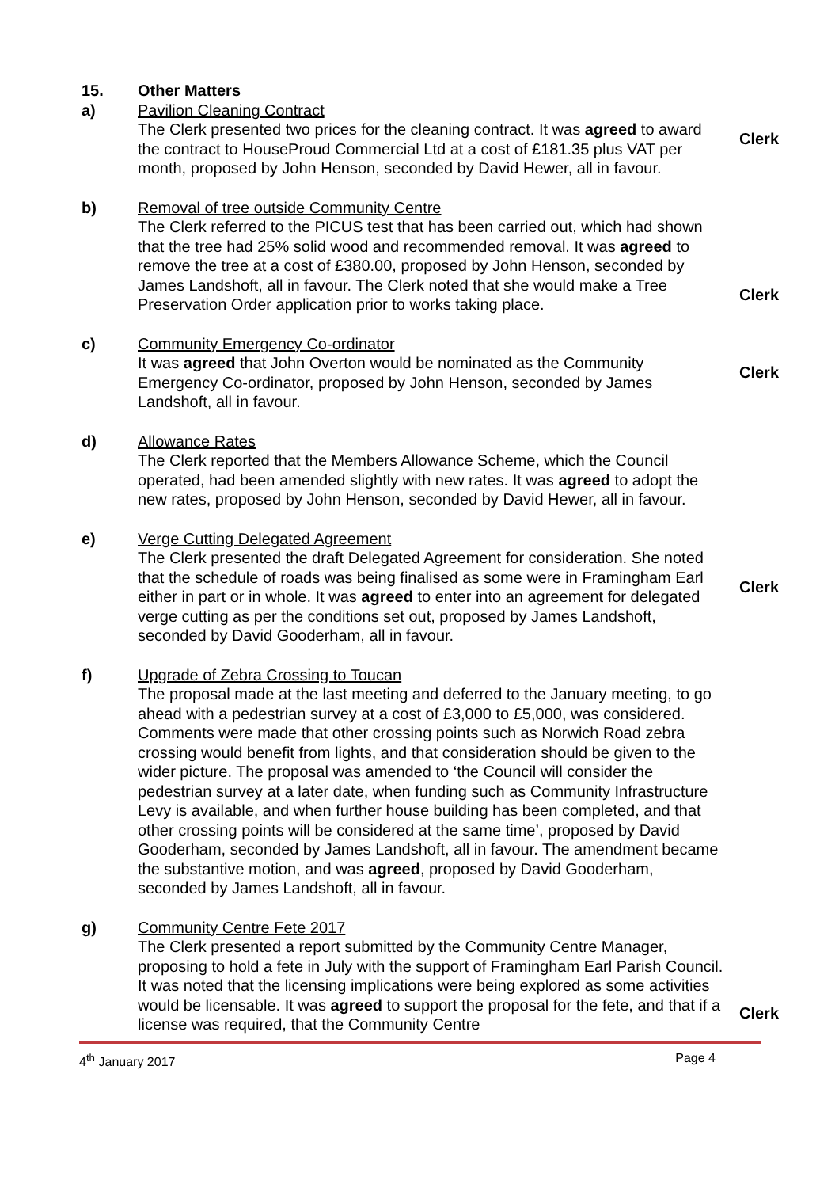15. Other Matters
a) Pavilion Cleaning Contract
The Clerk presented two prices for the cleaning contract. It was agreed to award the contract to HouseProud Commercial Ltd at a cost of £181.35 plus VAT per month, proposed by John Henson, seconded by David Hewer, all in favour.
Clerk
b) Removal of tree outside Community Centre
The Clerk referred to the PICUS test that has been carried out, which had shown that the tree had 25% solid wood and recommended removal. It was agreed to remove the tree at a cost of £380.00, proposed by John Henson, seconded by James Landshoft, all in favour. The Clerk noted that she would make a Tree Preservation Order application prior to works taking place.
Clerk
c) Community Emergency Co-ordinator
It was agreed that John Overton would be nominated as the Community Emergency Co-ordinator, proposed by John Henson, seconded by James Landshoft, all in favour.
Clerk
d) Allowance Rates
The Clerk reported that the Members Allowance Scheme, which the Council operated, had been amended slightly with new rates. It was agreed to adopt the new rates, proposed by John Henson, seconded by David Hewer, all in favour.
e) Verge Cutting Delegated Agreement
The Clerk presented the draft Delegated Agreement for consideration. She noted that the schedule of roads was being finalised as some were in Framingham Earl either in part or in whole. It was agreed to enter into an agreement for delegated verge cutting as per the conditions set out, proposed by James Landshoft, seconded by David Gooderham, all in favour.
Clerk
f) Upgrade of Zebra Crossing to Toucan
The proposal made at the last meeting and deferred to the January meeting, to go ahead with a pedestrian survey at a cost of £3,000 to £5,000, was considered. Comments were made that other crossing points such as Norwich Road zebra crossing would benefit from lights, and that consideration should be given to the wider picture. The proposal was amended to ‘the Council will consider the pedestrian survey at a later date, when funding such as Community Infrastructure Levy is available, and when further house building has been completed, and that other crossing points will be considered at the same time’, proposed by David Gooderham, seconded by James Landshoft, all in favour. The amendment became the substantive motion, and was agreed, proposed by David Gooderham, seconded by James Landshoft, all in favour.
g) Community Centre Fete 2017
The Clerk presented a report submitted by the Community Centre Manager, proposing to hold a fete in July with the support of Framingham Earl Parish Council. It was noted that the licensing implications were being explored as some activities would be licensable. It was agreed to support the proposal for the fete, and that if a license was required, that the Community Centre
Clerk
4<sup>th</sup> January 2017 Page 4